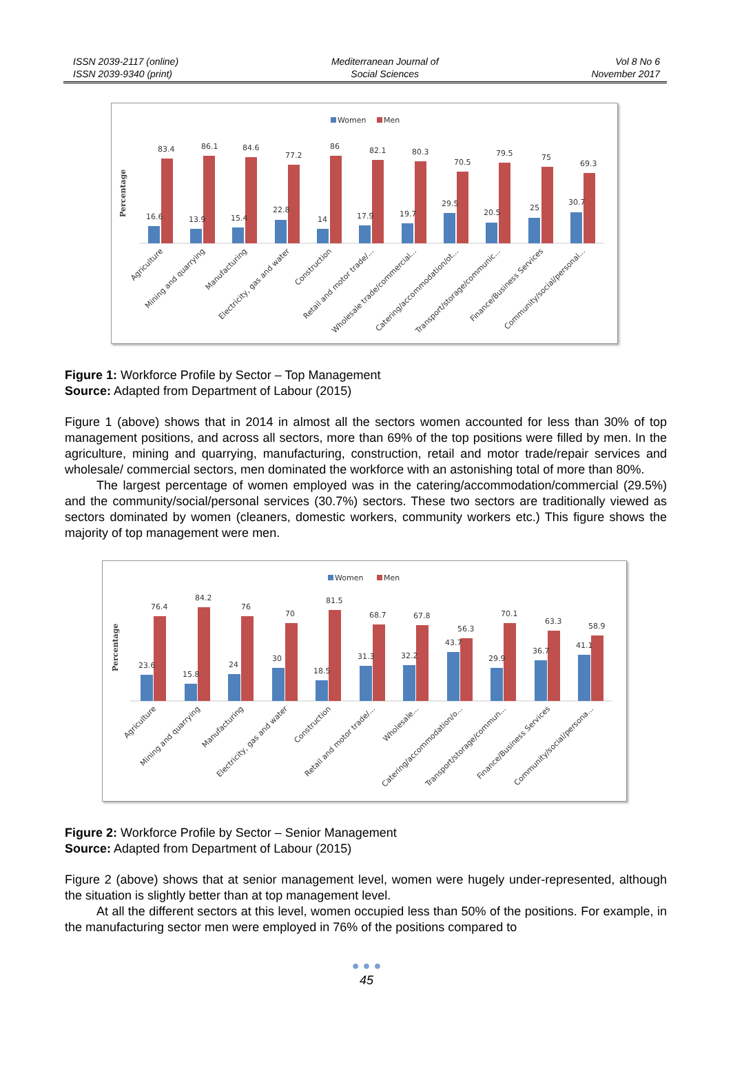ISSN 2039-2117 (online)
ISSN 2039-9340 (print)
Mediterranean Journal of
Social Sciences
Vol 8 No 6
November 2017
Women
Men
Percentage
16.6
83.4
13.9
86.1
15.4
84.6
22.8
77.2
14
86
17.9
82.1
19.7
80.3
29.5
70.5
20.5
79.5
25
75
30.7
69.3
Agriculture
Mining and quarrying
Manufacturing
Electricity, gas and water
Construction
Retail and motor trade/...
Wholesale trade/commercial...
Catering/accommodation/ot...
Transport/storage/communic...
Finance/Business Services
Community/social/personal...
Figure 1: Workforce Profile by Sector – Top Management
Source: Adapted from Department of Labour (2015)
Figure 1 (above) shows that in 2014 in almost all the sectors women accounted for less than 30% of top management positions, and across all sectors, more than 69% of the top positions were filled by men. In the agriculture, mining and quarrying, manufacturing, construction, retail and motor trade/repair services and wholesale/ commercial sectors, men dominated the workforce with an astonishing total of more than 80%.
The largest percentage of women employed was in the catering/accommodation/commercial (29.5%) and the community/social/personal services (30.7%) sectors. These two sectors are traditionally viewed as sectors dominated by women (cleaners, domestic workers, community workers etc.) This figure shows the majority of top management were men.
Women
Men
Percentage
23.6
76.4
15.8
84.2
24
76
30
70
18.5
81.5
31.3
68.7
32.2
67.8
43.7
56.3
29.9
70.1
36.7
63.3
41.1
58.9
Agriculture
Mining and quarrying
Manufacturing
Electricity, gas and water
Construction
Retail and motor trade/...
Wholesale...
Catering/accommodation/o...
Transport/storage/commun...
Finance/Business Services
Community/social/persona...
Figure 2: Workforce Profile by Sector – Senior Management
Source: Adapted from Department of Labour (2015)
Figure 2 (above) shows that at senior management level, women were hugely under-represented, although the situation is slightly better than at top management level.
At all the different sectors at this level, women occupied less than 50% of the positions. For example, in the manufacturing sector men were employed in 76% of the positions compared to
● ● ●
45